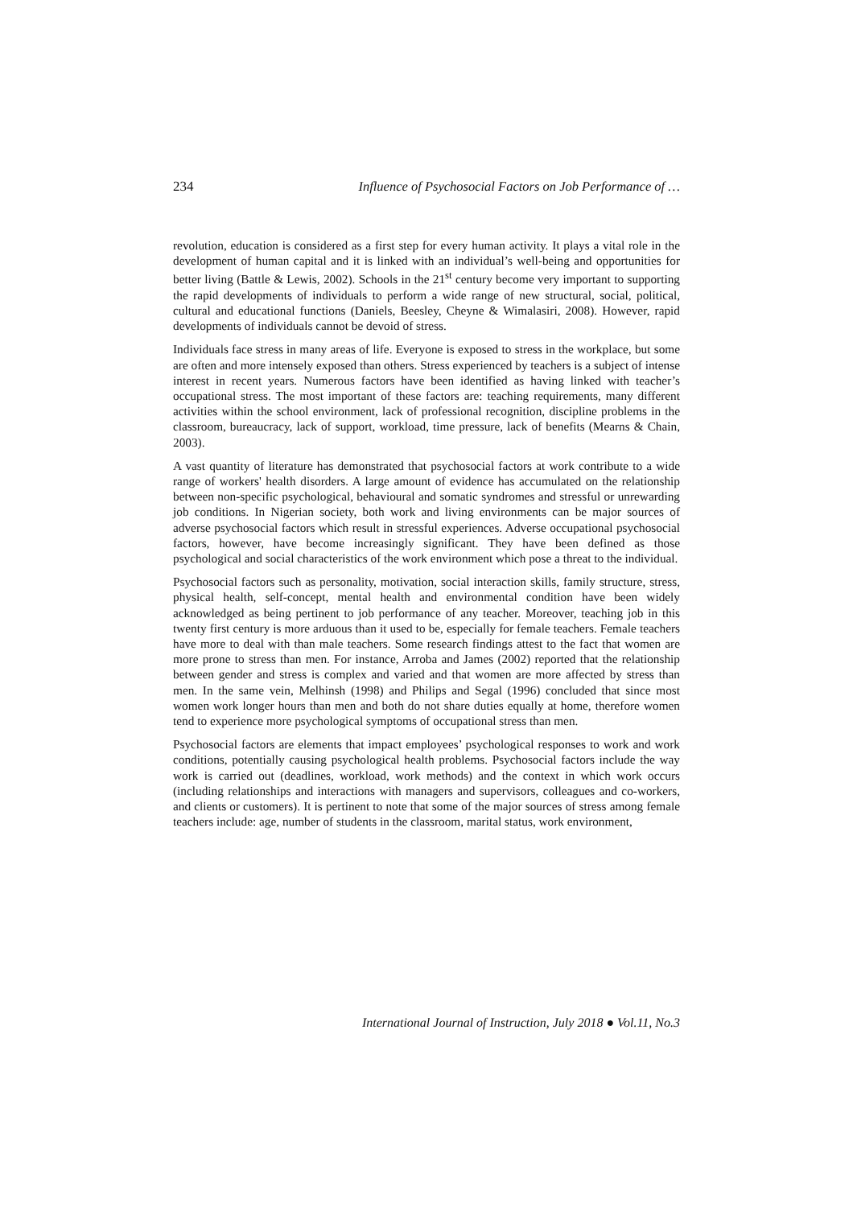234 Influence of Psychosocial Factors on Job Performance of …
revolution, education is considered as a first step for every human activity. It plays a vital role in the development of human capital and it is linked with an individual’s well-being and opportunities for better living (Battle & Lewis, 2002). Schools in the 21<sup>st</sup> century become very important to supporting the rapid developments of individuals to perform a wide range of new structural, social, political, cultural and educational functions (Daniels, Beesley, Cheyne & Wimalasiri, 2008). However, rapid developments of individuals cannot be devoid of stress.
Individuals face stress in many areas of life. Everyone is exposed to stress in the workplace, but some are often and more intensely exposed than others. Stress experienced by teachers is a subject of intense interest in recent years. Numerous factors have been identified as having linked with teacher’s occupational stress. The most important of these factors are: teaching requirements, many different activities within the school environment, lack of professional recognition, discipline problems in the classroom, bureaucracy, lack of support, workload, time pressure, lack of benefits (Mearns & Chain, 2003).
A vast quantity of literature has demonstrated that psychosocial factors at work contribute to a wide range of workers' health disorders. A large amount of evidence has accumulated on the relationship between non-specific psychological, behavioural and somatic syndromes and stressful or unrewarding job conditions. In Nigerian society, both work and living environments can be major sources of adverse psychosocial factors which result in stressful experiences. Adverse occupational psychosocial factors, however, have become increasingly significant. They have been defined as those psychological and social characteristics of the work environment which pose a threat to the individual.
Psychosocial factors such as personality, motivation, social interaction skills, family structure, stress, physical health, self-concept, mental health and environmental condition have been widely acknowledged as being pertinent to job performance of any teacher. Moreover, teaching job in this twenty first century is more arduous than it used to be, especially for female teachers. Female teachers have more to deal with than male teachers. Some research findings attest to the fact that women are more prone to stress than men. For instance, Arroba and James (2002) reported that the relationship between gender and stress is complex and varied and that women are more affected by stress than men. In the same vein, Melhinsh (1998) and Philips and Segal (1996) concluded that since most women work longer hours than men and both do not share duties equally at home, therefore women tend to experience more psychological symptoms of occupational stress than men.
Psychosocial factors are elements that impact employees’ psychological responses to work and work conditions, potentially causing psychological health problems. Psychosocial factors include the way work is carried out (deadlines, workload, work methods) and the context in which work occurs (including relationships and interactions with managers and supervisors, colleagues and co-workers, and clients or customers). It is pertinent to note that some of the major sources of stress among female teachers include: age, number of students in the classroom, marital status, work environment,
International Journal of Instruction, July 2018 ● Vol.11, No.3